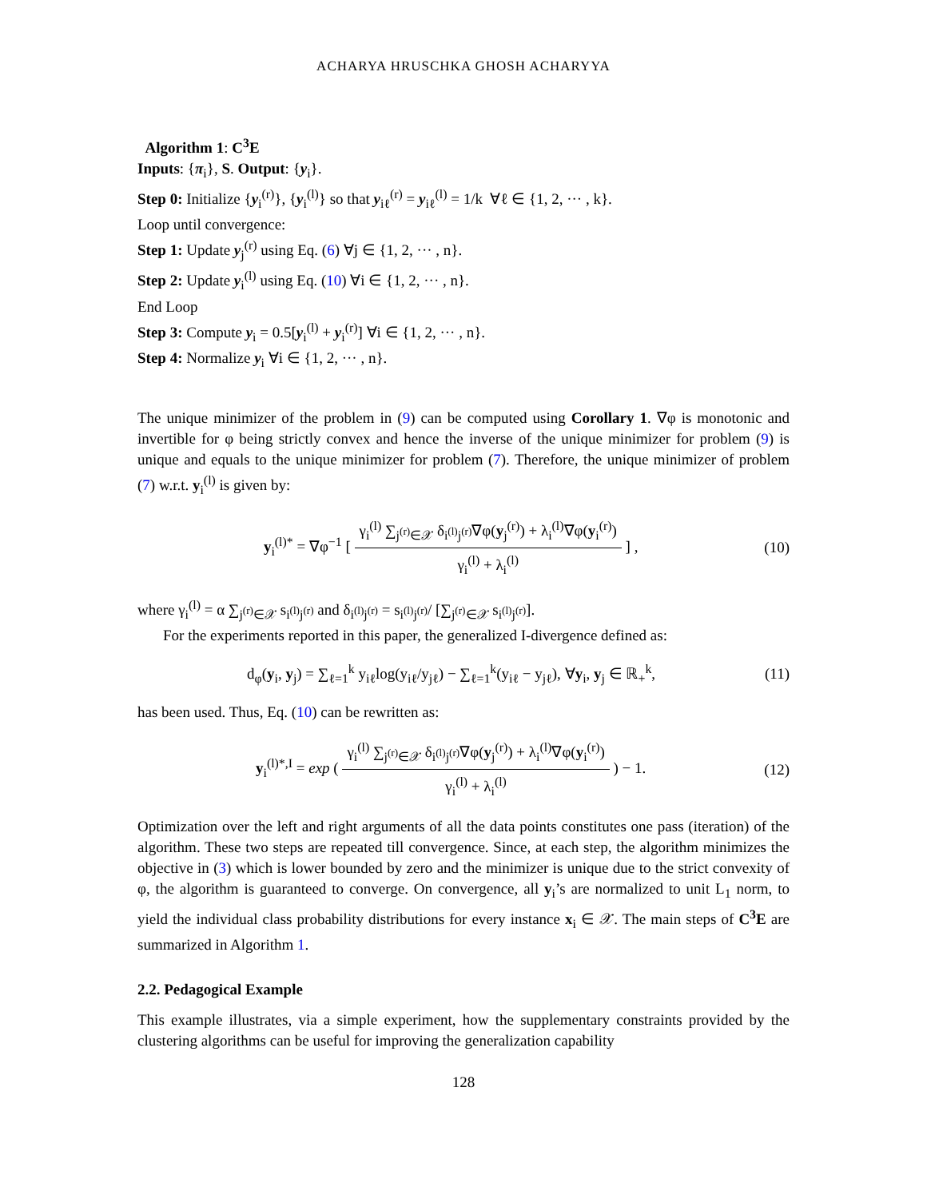ACHARYA HRUSCHKA GHOSH ACHARYYA
Algorithm 1: C<sup>3</sup>E
Inputs: {π<sub>i</sub>}, S. Output: {y<sub>i</sub>}.
Step 0: Initialize {y<sub>i</sub><sup>(r)</sup>}, {y<sub>i</sub><sup>(l)</sup>} so that y<sub>iℓ</sub><sup>(r)</sup> = y<sub>iℓ</sub><sup>(l)</sup> = 1/k ∀ℓ ∈ {1, 2, ··· , k}.
Loop until convergence:
Step 1: Update y<sub>j</sub><sup>(r)</sup> using Eq. (6) ∀j ∈ {1, 2, ··· , n}.
Step 2: Update y<sub>i</sub><sup>(l)</sup> using Eq. (10) ∀i ∈ {1, 2, ··· , n}.
End Loop
Step 3: Compute y<sub>i</sub> = 0.5[y<sub>i</sub><sup>(l)</sup> + y<sub>i</sub><sup>(r)</sup>] ∀i ∈ {1, 2, ··· , n}.
Step 4: Normalize y<sub>i</sub> ∀i ∈ {1, 2, ··· , n}.
The unique minimizer of the problem in (9) can be computed using Corollary 1. ∇φ is monotonic and invertible for φ being strictly convex and hence the inverse of the unique minimizer for problem (9) is unique and equals to the unique minimizer for problem (7). Therefore, the unique minimizer of problem (7) w.r.t. y<sub>i</sub><sup>(l)</sup> is given by:
y<sub>i</sub><sup>(l)*</sup> = ∇φ<sup>−1</sup> [ γ<sub>i</sub><sup>(l)</sup> ∑<sub>j<sup>(r)</sup>∈𝒳</sub> δ<sub>i<sup>(l)</sup>j<sup>(r)</sup></sub>∇φ(y<sub>j</sub><sup>(r)</sup>) + λ<sub>i</sub><sup>(l)</sup>∇φ(y<sub>i</sub><sup>(r)</sup>) γ<sub>i</sub><sup>(l)</sup> + λ<sub>i</sub><sup>(l)</sup> ] ,
(10)
where γ<sub>i</sub><sup>(l)</sup> = α ∑<sub>j<sup>(r)</sup>∈𝒳</sub> s<sub>i<sup>(l)</sup>j<sup>(r)</sup></sub> and δ<sub>i<sup>(l)</sup>j<sup>(r)</sup></sub> = s<sub>i<sup>(l)</sup>j<sup>(r)</sup></sub>/ [∑<sub>j<sup>(r)</sup>∈𝒳</sub> s<sub>i<sup>(l)</sup>j<sup>(r)</sup></sub>].
For the experiments reported in this paper, the generalized I-divergence defined as:
d<sub>φ</sub>(y<sub>i</sub>, y<sub>j</sub>) = ∑<sub>ℓ=1</sub><sup>k</sup> y<sub>iℓ</sub>log(y<sub>iℓ</sub>/y<sub>jℓ</sub>) − ∑<sub>ℓ=1</sub><sup>k</sup>(y<sub>iℓ</sub> − y<sub>jℓ</sub>), ∀y<sub>i</sub>, y<sub>j</sub> ∈ ℝ<sub>+</sub><sup>k</sup>,
(11)
has been used. Thus, Eq. (10) can be rewritten as:
y<sub>i</sub><sup>(l)*,I</sup> = exp ( γ<sub>i</sub><sup>(l)</sup> ∑<sub>j<sup>(r)</sup>∈𝒳</sub> δ<sub>i<sup>(l)</sup>j<sup>(r)</sup></sub>∇φ(y<sub>j</sub><sup>(r)</sup>) + λ<sub>i</sub><sup>(l)</sup>∇φ(y<sub>i</sub><sup>(r)</sup>) γ<sub>i</sub><sup>(l)</sup> + λ<sub>i</sub><sup>(l)</sup> ) − 1.
(12)
Optimization over the left and right arguments of all the data points constitutes one pass (iteration) of the algorithm. These two steps are repeated till convergence. Since, at each step, the algorithm minimizes the objective in (3) which is lower bounded by zero and the minimizer is unique due to the strict convexity of φ, the algorithm is guaranteed to converge. On convergence, all y<sub>i</sub>’s are normalized to unit L<sub>1</sub> norm, to yield the individual class probability distributions for every instance x<sub>i</sub> ∈ 𝒳. The main steps of C<sup>3</sup>E are summarized in Algorithm 1.
2.2. Pedagogical Example
This example illustrates, via a simple experiment, how the supplementary constraints provided by the clustering algorithms can be useful for improving the generalization capability
128